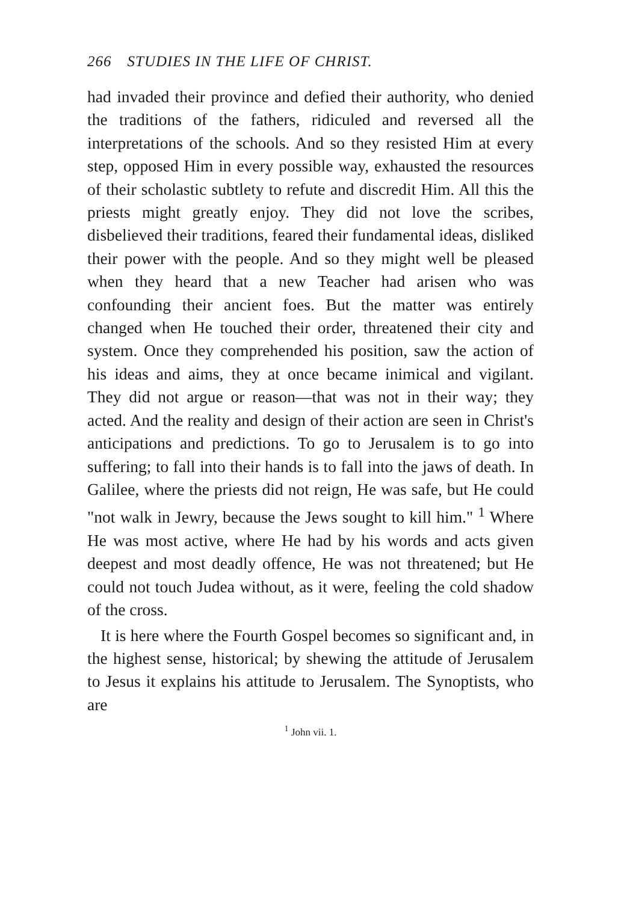266 STUDIES IN THE LIFE OF CHRIST.
had invaded their province and defied their authority, who denied the traditions of the fathers, ridiculed and reversed all the interpretations of the schools. And so they resisted Him at every step, opposed Him in every possible way, exhausted the resources of their scholastic subtlety to refute and discredit Him. All this the priests might greatly enjoy. They did not love the scribes, disbelieved their traditions, feared their fundamental ideas, disliked their power with the people. And so they might well be pleased when they heard that a new Teacher had arisen who was confounding their ancient foes. But the matter was entirely changed when He touched their order, threatened their city and system. Once they comprehended his position, saw the action of his ideas and aims, they at once became inimical and vigilant. They did not argue or reason—that was not in their way; they acted. And the reality and design of their action are seen in Christ's anticipations and predictions. To go to Jerusalem is to go into suffering; to fall into their hands is to fall into the jaws of death. In Galilee, where the priests did not reign, He was safe, but He could "not walk in Jewry, because the Jews sought to kill him." <sup>1</sup> Where He was most active, where He had by his words and acts given deepest and most deadly offence, He was not threatened; but He could not touch Judea without, as it were, feeling the cold shadow of the cross.
It is here where the Fourth Gospel becomes so significant and, in the highest sense, historical; by shewing the attitude of Jerusalem to Jesus it explains his attitude to Jerusalem. The Synoptists, who are
<sup>1</sup> John vii. 1.